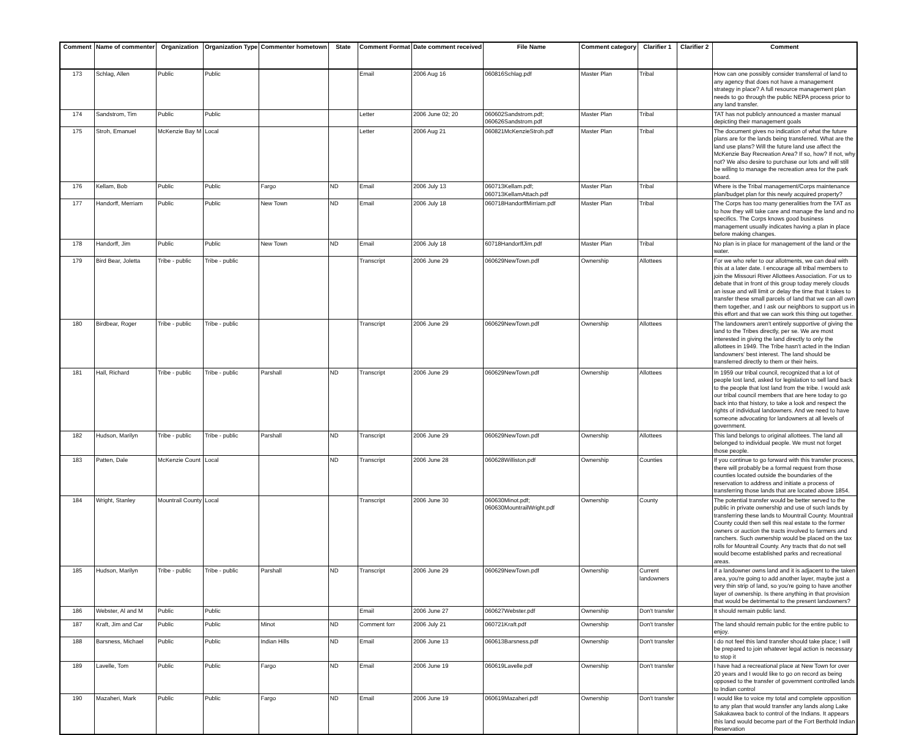| Comment | Name of commenter | Organization | Organization Type | Commenter hometown | State | Comment Format | Date comment received | File Name | Comment category | Clarifier 1 | Clarifier 2 | Comment |
| --- | --- | --- | --- | --- | --- | --- | --- | --- | --- | --- | --- | --- |
| 173 | Schlag, Allen | Public | Public | | | Email | 2006 Aug 16 | 060816Schlag.pdf | Master Plan | Tribal | | How can one possibly consider transferral of land to any agency that does not have a management strategy in place? A full resource management plan needs to go through the public NEPA process prior to any land transfer. |
| 174 | Sandstrom, Tim | Public | Public | | | Letter | 2006 June 02; 20 | 060602Sandstrom.pdf; 060626Sandstrom.pdf | Master Plan | Tribal | | TAT has not publicly announced a master manual depicting their management goals |
| 175 | Stroh, Emanuel | McKenzie Bay M | Local | | | Letter | 2006 Aug 21 | 060821McKenzieStroh.pdf | Master Plan | Tribal | | The document gives no indication of what the future plans are for the lands being transferred. What are the land use plans? Will the future land use affect the McKenzie Bay Recreation Area? If so, how? If not, why not? We also desire to purchase our lots and will still be willing to manage the recreation area for the park board. |
| 176 | Kellam, Bob | Public | Public | Fargo | ND | Email | 2006 July 13 | 060713Kellam.pdf; 060713KellamAttach.pdf | Master Plan | Tribal | | Where is the Tribal management/Corps maintenance plan/budget plan for this newly acquired property? |
| 177 | Handorff, Merriam | Public | Public | New Town | ND | Email | 2006 July 18 | 060718HandorffMirriam.pdf | Master Plan | Tribal | | The Corps has too many generalities from the TAT as to how they will take care and manage the land and no specifics. The Corps knows good business management usually indicates having a plan in place before making changes. |
| 178 | Handorff, Jim | Public | Public | New Town | ND | Email | 2006 July 18 | 60718HandorffJim.pdf | Master Plan | Tribal | | No plan is in place for management of the land or the water. |
| 179 | Bird Bear, Joletta | Tribe - public | Tribe - public | | | Transcript | 2006 June 29 | 060629NewTown.pdf | Ownership | Allottees | | For we who refer to our allotments, we can deal with this at a later date. I encourage all tribal members to join the Missouri River Allottees Association. For us to debate that in front of this group today merely clouds an issue and will limit or delay the time that it takes to transfer these small parcels of land that we can all own them together, and I ask our neighbors to support us in this effort and that we can work this thing out together. |
| 180 | Birdbear, Roger | Tribe - public | Tribe - public | | | Transcript | 2006 June 29 | 060629NewTown.pdf | Ownership | Allottees | | The landowners aren't entirely supportive of giving the land to the Tribes directly, per se. We are most interested in giving the land directly to only the allottees in 1949. The Tribe hasn't acted in the Indian landowners' best interest. The land should be transferred directly to them or their heirs. |
| 181 | Hall, Richard | Tribe - public | Tribe - public | Parshall | ND | Transcript | 2006 June 29 | 060629NewTown.pdf | Ownership | Allottees | | In 1959 our tribal council, recognized that a lot of people lost land, asked for legislation to sell land back to the people that lost land from the tribe. I would ask our tribal council members that are here today to go back into that history, to take a look and respect the rights of individual landowners. And we need to have someone advocating for landowners at all levels of government. |
| 182 | Hudson, Marilyn | Tribe - public | Tribe - public | Parshall | ND | Transcript | 2006 June 29 | 060629NewTown.pdf | Ownership | Allottees | | This land belongs to original allottees. The land all belonged to individual people. We must not forget those people. |
| 183 | Patten, Dale | McKenzie Count | Local | | ND | Transcript | 2006 June 28 | 060628Williston.pdf | Ownership | Counties | | If you continue to go forward with this transfer process, there will probably be a formal request from those counties located outside the boundaries of the reservation to address and initiate a process of transferring those lands that are located above 1854. |
| 184 | Wright, Stanley | Mountrail County | Local | | | Transcript | 2006 June 30 | 060630Minot.pdf; 060630MountrailWright.pdf | Ownership | County | | The potential transfer would be better served to the public in private ownership and use of such lands by transferring these lands to Mountrail County. Mountrail County could then sell this real estate to the former owners or auction the tracts involved to farmers and ranchers. Such ownership would be placed on the tax rolls for Mountrail County. Any tracts that do not sell would become established parks and recreational areas. |
| 185 | Hudson, Marilyn | Tribe - public | Tribe - public | Parshall | ND | Transcript | 2006 June 29 | 060629NewTown.pdf | Ownership | Current landowners | | If a landowner owns land and it is adjacent to the taken area, you're going to add another layer, maybe just a very thin strip of land, so you're going to have another layer of ownership. Is there anything in that provision that would be detrimental to the present landowners? |
| 186 | Webster, Al and M | Public | Public | | | Email | 2006 June 27 | 060627Webster.pdf | Ownership | Don't transfer | | It should remain public land. |
| 187 | Kraft, Jim and Car | Public | Public | Minot | ND | Comment forr | 2006 July 21 | 060721Kraft.pdf | Ownership | Don't transfer | | The land should remain public for the entire public to enjoy. |
| 188 | Barsness, Michael | Public | Public | Indian Hills | ND | Email | 2006 June 13 | 060613Barsness.pdf | Ownership | Don't transfer | | I do not feel this land transfer should take place; I will be prepared to join whatever legal action is necessary to stop it |
| 189 | Lavelle, Tom | Public | Public | Fargo | ND | Email | 2006 June 19 | 060619Lavelle.pdf | Ownership | Don't transfer | | I have had a recreational place at New Town for over 20 years and I would like to go on record as being opposed to the transfer of government controlled lands to Indian control |
| 190 | Mazaheri, Mark | Public | Public | Fargo | ND | Email | 2006 June 19 | 060619Mazaheri.pdf | Ownership | Don't transfer | | I would like to voice my total and complete opposition to any plan that would transfer any lands along Lake Sakakawea back to control of the Indians. It appears this land would become part of the Fort Berthold Indian Reservation |